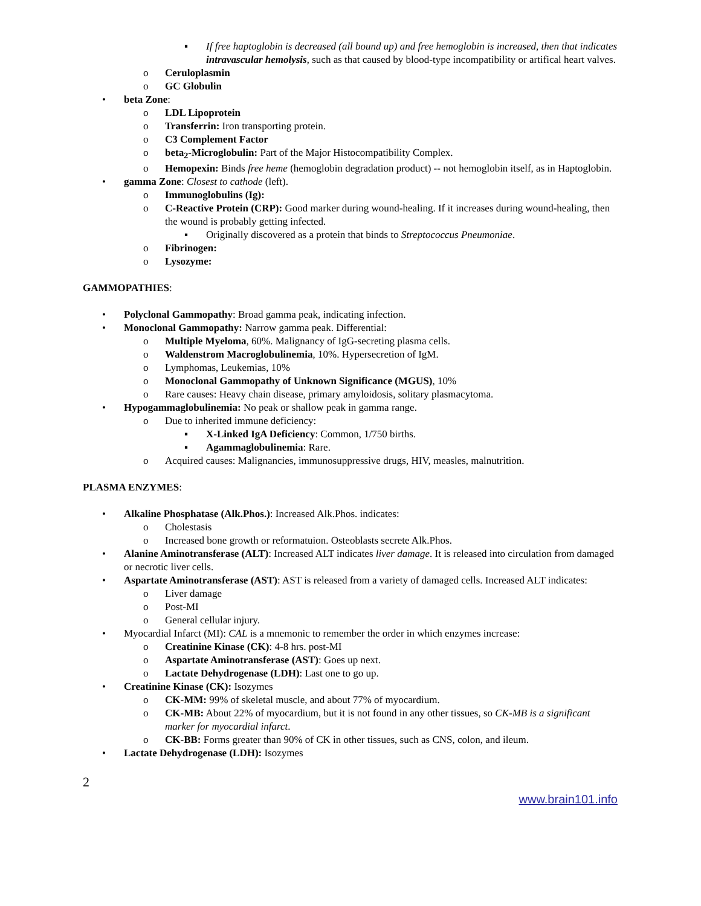▪ If free haptoglobin is decreased (all bound up) and free hemoglobin is increased, then that indicates intravascular hemolysis, such as that caused by blood-type incompatibility or artifical heart valves.
o Ceruloplasmin
o GC Globulin
• beta Zone:
o LDL Lipoprotein
o Transferrin: Iron transporting protein.
o C3 Complement Factor
o beta<sub>2</sub>-Microglobulin: Part of the Major Histocompatibility Complex.
o Hemopexin: Binds free heme (hemoglobin degradation product) -- not hemoglobin itself, as in Haptoglobin.
• gamma Zone: Closest to cathode (left).
o Immunoglobulins (Ig):
o C-Reactive Protein (CRP): Good marker during wound-healing. If it increases during wound-healing, then the wound is probably getting infected.
▪ Originally discovered as a protein that binds to Streptococcus Pneumoniae.
o Fibrinogen:
o Lysozyme:
GAMMOPATHIES:
• Polyclonal Gammopathy: Broad gamma peak, indicating infection.
• Monoclonal Gammopathy: Narrow gamma peak. Differential:
o Multiple Myeloma, 60%. Malignancy of IgG-secreting plasma cells.
o Waldenstrom Macroglobulinemia, 10%. Hypersecretion of IgM.
o Lymphomas, Leukemias, 10%
o Monoclonal Gammopathy of Unknown Significance (MGUS), 10%
o Rare causes: Heavy chain disease, primary amyloidosis, solitary plasmacytoma.
• Hypogammaglobulinemia: No peak or shallow peak in gamma range.
o Due to inherited immune deficiency:
▪ X-Linked IgA Deficiency: Common, 1/750 births.
▪ Agammaglobulinemia: Rare.
o Acquired causes: Malignancies, immunosuppressive drugs, HIV, measles, malnutrition.
PLASMA ENZYMES:
• Alkaline Phosphatase (Alk.Phos.): Increased Alk.Phos. indicates:
o Cholestasis
o Increased bone growth or reformatuion. Osteoblasts secrete Alk.Phos.
• Alanine Aminotransferase (ALT): Increased ALT indicates liver damage. It is released into circulation from damaged or necrotic liver cells.
• Aspartate Aminotransferase (AST): AST is released from a variety of damaged cells. Increased ALT indicates:
o Liver damage
o Post-MI
o General cellular injury.
• Myocardial Infarct (MI): CAL is a mnemonic to remember the order in which enzymes increase:
o Creatinine Kinase (CK): 4-8 hrs. post-MI
o Aspartate Aminotransferase (AST): Goes up next.
o Lactate Dehydrogenase (LDH): Last one to go up.
• Creatinine Kinase (CK): Isozymes
o CK-MM: 99% of skeletal muscle, and about 77% of myocardium.
o CK-MB: About 22% of myocardium, but it is not found in any other tissues, so CK-MB is a significant marker for myocardial infarct.
o CK-BB: Forms greater than 90% of CK in other tissues, such as CNS, colon, and ileum.
• Lactate Dehydrogenase (LDH): Isozymes
2
www.brain101.info